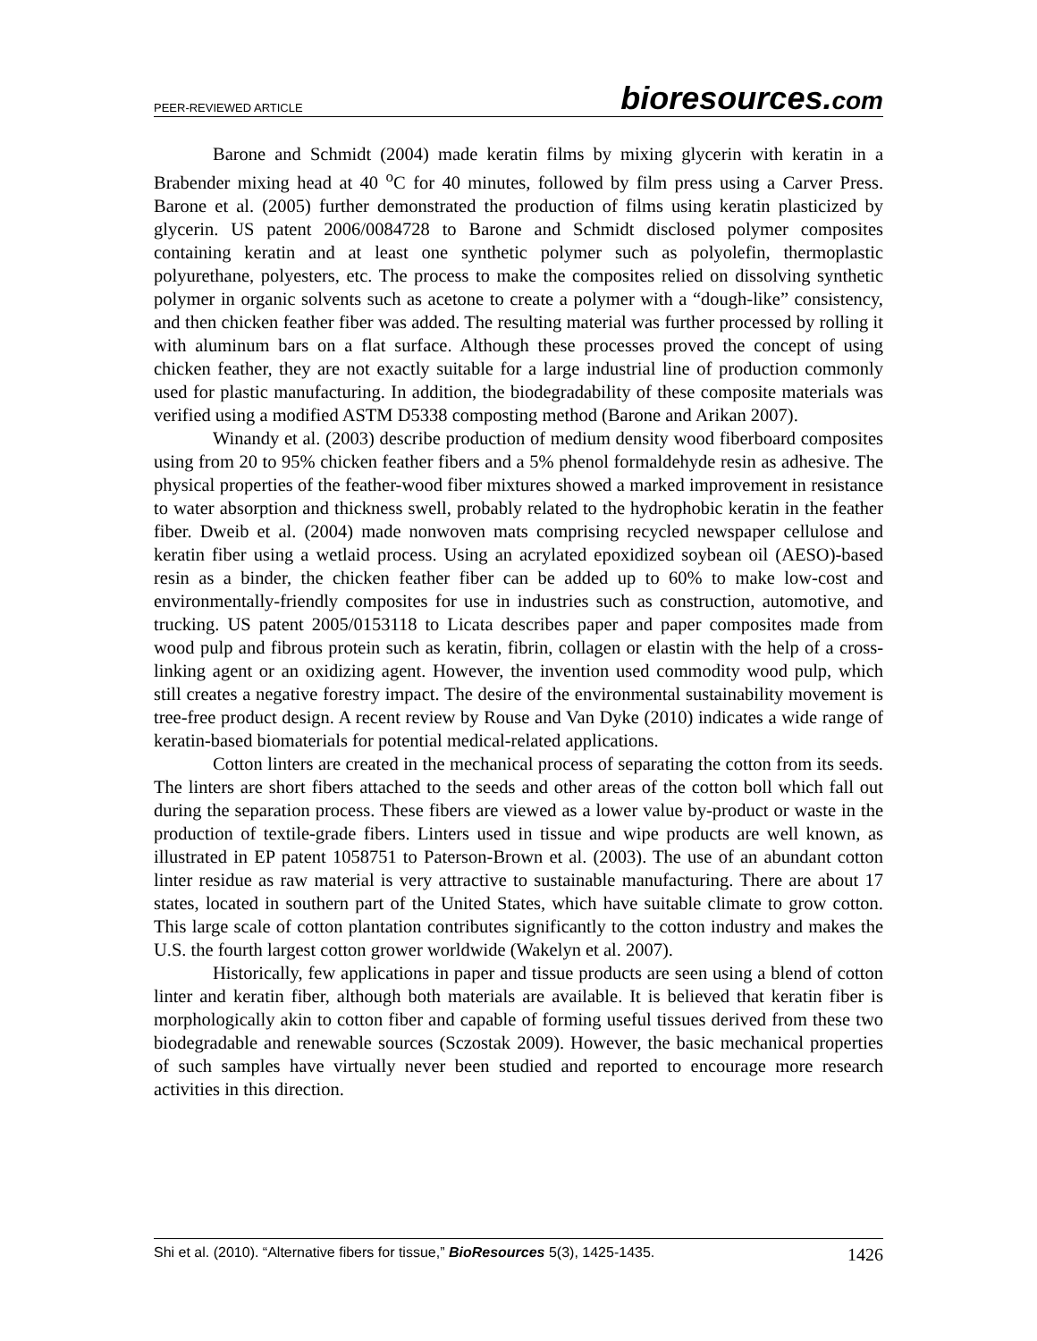PEER-REVIEWED ARTICLE bioresources.com
Barone and Schmidt (2004) made keratin films by mixing glycerin with keratin in a Brabender mixing head at 40 <sup>o</sup>C for 40 minutes, followed by film press using a Carver Press. Barone et al. (2005) further demonstrated the production of films using keratin plasticized by glycerin. US patent 2006/0084728 to Barone and Schmidt disclosed polymer composites containing keratin and at least one synthetic polymer such as polyolefin, thermoplastic polyurethane, polyesters, etc. The process to make the composites relied on dissolving synthetic polymer in organic solvents such as acetone to create a polymer with a “dough-like” consistency, and then chicken feather fiber was added. The resulting material was further processed by rolling it with aluminum bars on a flat surface. Although these processes proved the concept of using chicken feather, they are not exactly suitable for a large industrial line of production commonly used for plastic manufacturing. In addition, the biodegradability of these composite materials was verified using a modified ASTM D5338 composting method (Barone and Arikan 2007).
Winandy et al. (2003) describe production of medium density wood fiberboard composites using from 20 to 95% chicken feather fibers and a 5% phenol formaldehyde resin as adhesive. The physical properties of the feather-wood fiber mixtures showed a marked improvement in resistance to water absorption and thickness swell, probably related to the hydrophobic keratin in the feather fiber. Dweib et al. (2004) made nonwoven mats comprising recycled newspaper cellulose and keratin fiber using a wetlaid process. Using an acrylated epoxidized soybean oil (AESO)-based resin as a binder, the chicken feather fiber can be added up to 60% to make low-cost and environmentally-friendly composites for use in industries such as construction, automotive, and trucking. US patent 2005/0153118 to Licata describes paper and paper composites made from wood pulp and fibrous protein such as keratin, fibrin, collagen or elastin with the help of a cross-linking agent or an oxidizing agent. However, the invention used commodity wood pulp, which still creates a negative forestry impact. The desire of the environmental sustainability movement is tree-free product design. A recent review by Rouse and Van Dyke (2010) indicates a wide range of keratin-based biomaterials for potential medical-related applications.
Cotton linters are created in the mechanical process of separating the cotton from its seeds. The linters are short fibers attached to the seeds and other areas of the cotton boll which fall out during the separation process. These fibers are viewed as a lower value by-product or waste in the production of textile-grade fibers. Linters used in tissue and wipe products are well known, as illustrated in EP patent 1058751 to Paterson-Brown et al. (2003). The use of an abundant cotton linter residue as raw material is very attractive to sustainable manufacturing. There are about 17 states, located in southern part of the United States, which have suitable climate to grow cotton. This large scale of cotton plantation contributes significantly to the cotton industry and makes the U.S. the fourth largest cotton grower worldwide (Wakelyn et al. 2007).
Historically, few applications in paper and tissue products are seen using a blend of cotton linter and keratin fiber, although both materials are available. It is believed that keratin fiber is morphologically akin to cotton fiber and capable of forming useful tissues derived from these two biodegradable and renewable sources (Sczostak 2009). However, the basic mechanical properties of such samples have virtually never been studied and reported to encourage more research activities in this direction.
Shi et al. (2010). “Alternative fibers for tissue,” BioResources 5(3), 1425-1435. 1426